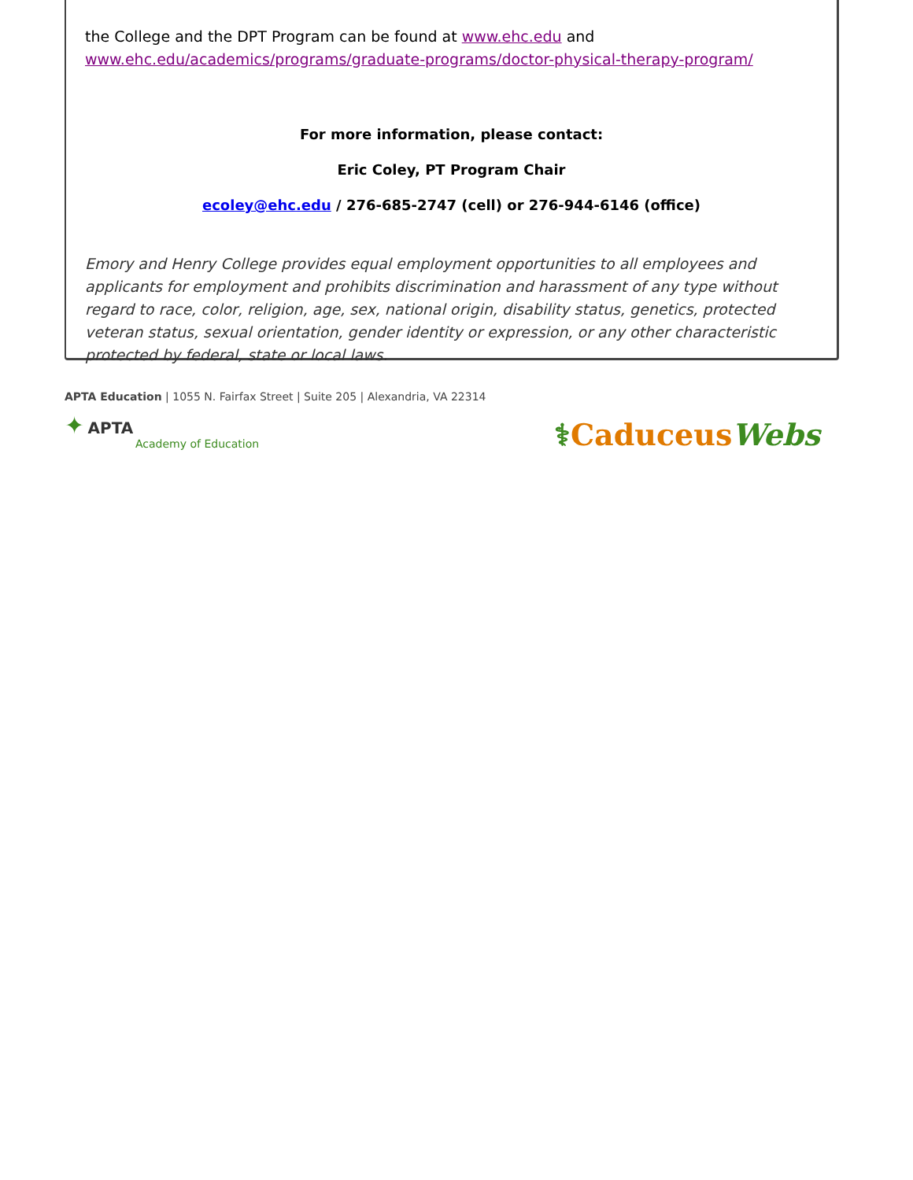the College and the DPT Program can be found at www.ehc.edu and
www.ehc.edu/academics/programs/graduate-programs/doctor-physical-therapy-program/
For more information, please contact:
Eric Coley, PT Program Chair
ecoley@ehc.edu / 276-685-2747 (cell) or 276-944-6146 (office)
Emory and Henry College provides equal employment opportunities to all employees and applicants for employment and prohibits discrimination and harassment of any type without regard to race, color, religion, age, sex, national origin, disability status, genetics, protected veteran status, sexual orientation, gender identity or expression, or any other characteristic protected by federal, state or local laws.
APTA Education | 1055 N. Fairfax Street | Suite 205 | Alexandria, VA 22314
✦ APTA
Academy of Education
⚕CaduceusWebs